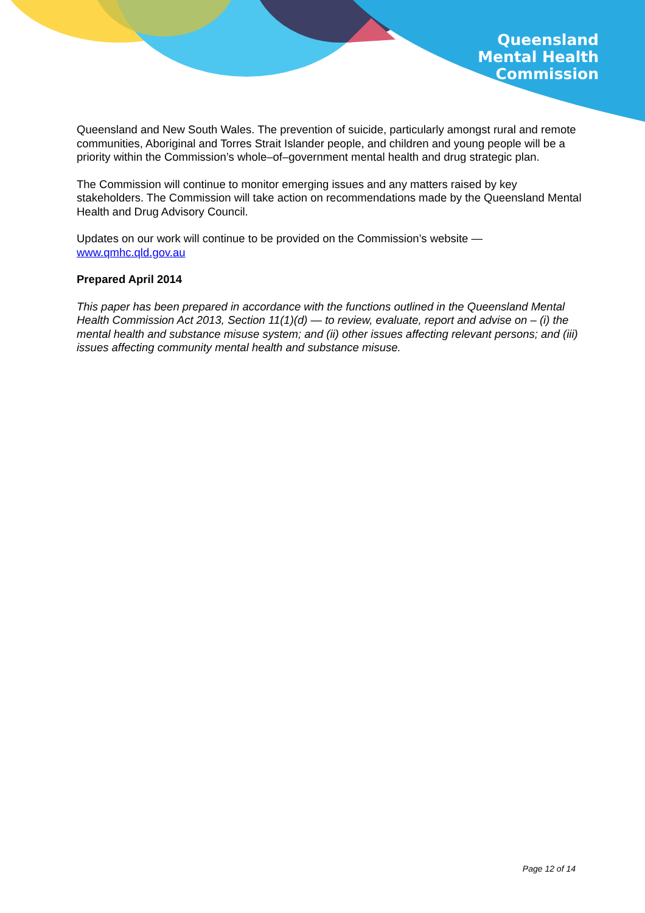Queensland
Mental Health
Commission
Queensland and New South Wales. The prevention of suicide, particularly amongst rural and remote communities, Aboriginal and Torres Strait Islander people, and children and young people will be a priority within the Commission’s whole–of–government mental health and drug strategic plan.
The Commission will continue to monitor emerging issues and any matters raised by key stakeholders. The Commission will take action on recommendations made by the Queensland Mental Health and Drug Advisory Council.
Updates on our work will continue to be provided on the Commission’s website — www.qmhc.qld.gov.au
Prepared April 2014
This paper has been prepared in accordance with the functions outlined in the Queensland Mental Health Commission Act 2013, Section 11(1)(d) — to review, evaluate, report and advise on – (i) the mental health and substance misuse system; and (ii) other issues affecting relevant persons; and (iii) issues affecting community mental health and substance misuse.
Page 12 of 14